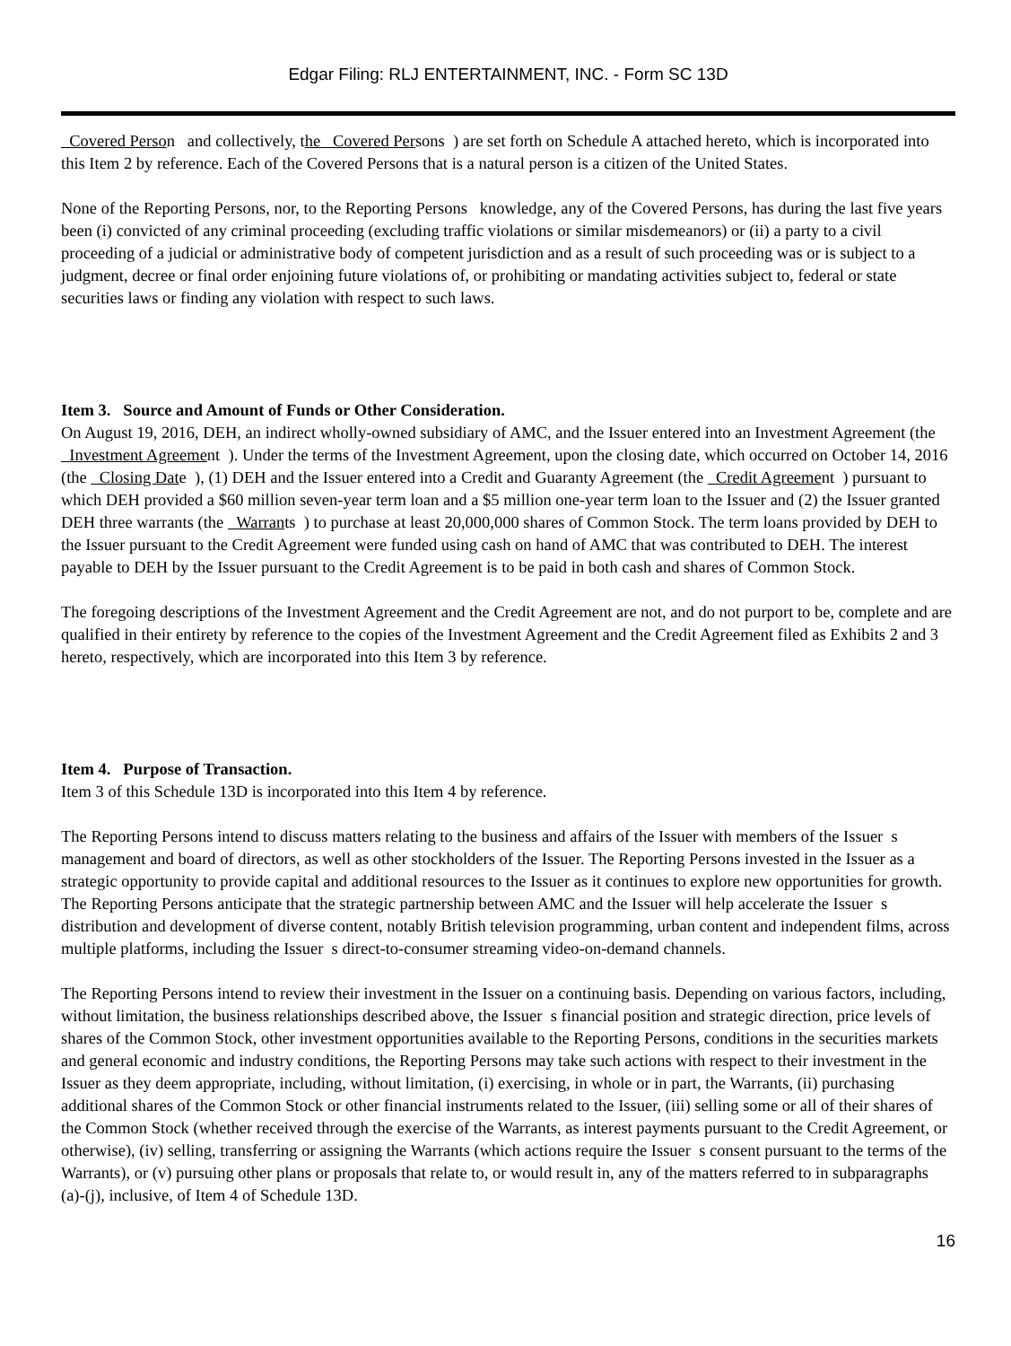Edgar Filing: RLJ ENTERTAINMENT, INC. - Form SC 13D
Covered Person and collectively, the Covered Persons ) are set forth on Schedule A attached hereto, which is incorporated into this Item 2 by reference. Each of the Covered Persons that is a natural person is a citizen of the United States.
None of the Reporting Persons, nor, to the Reporting Persons knowledge, any of the Covered Persons, has during the last five years been (i) convicted of any criminal proceeding (excluding traffic violations or similar misdemeanors) or (ii) a party to a civil proceeding of a judicial or administrative body of competent jurisdiction and as a result of such proceeding was or is subject to a judgment, decree or final order enjoining future violations of, or prohibiting or mandating activities subject to, federal or state securities laws or finding any violation with respect to such laws.
Item 3. Source and Amount of Funds or Other Consideration.
On August 19, 2016, DEH, an indirect wholly-owned subsidiary of AMC, and the Issuer entered into an Investment Agreement (the Investment Agreement ). Under the terms of the Investment Agreement, upon the closing date, which occurred on October 14, 2016 (the Closing Date ), (1) DEH and the Issuer entered into a Credit and Guaranty Agreement (the Credit Agreement ) pursuant to which DEH provided a $60 million seven-year term loan and a $5 million one-year term loan to the Issuer and (2) the Issuer granted DEH three warrants (the Warrants ) to purchase at least 20,000,000 shares of Common Stock. The term loans provided by DEH to the Issuer pursuant to the Credit Agreement were funded using cash on hand of AMC that was contributed to DEH. The interest payable to DEH by the Issuer pursuant to the Credit Agreement is to be paid in both cash and shares of Common Stock.
The foregoing descriptions of the Investment Agreement and the Credit Agreement are not, and do not purport to be, complete and are qualified in their entirety by reference to the copies of the Investment Agreement and the Credit Agreement filed as Exhibits 2 and 3 hereto, respectively, which are incorporated into this Item 3 by reference.
Item 4. Purpose of Transaction.
Item 3 of this Schedule 13D is incorporated into this Item 4 by reference.
The Reporting Persons intend to discuss matters relating to the business and affairs of the Issuer with members of the Issuer s management and board of directors, as well as other stockholders of the Issuer. The Reporting Persons invested in the Issuer as a strategic opportunity to provide capital and additional resources to the Issuer as it continues to explore new opportunities for growth. The Reporting Persons anticipate that the strategic partnership between AMC and the Issuer will help accelerate the Issuer s distribution and development of diverse content, notably British television programming, urban content and independent films, across multiple platforms, including the Issuer s direct-to-consumer streaming video-on-demand channels.
The Reporting Persons intend to review their investment in the Issuer on a continuing basis. Depending on various factors, including, without limitation, the business relationships described above, the Issuer s financial position and strategic direction, price levels of shares of the Common Stock, other investment opportunities available to the Reporting Persons, conditions in the securities markets and general economic and industry conditions, the Reporting Persons may take such actions with respect to their investment in the Issuer as they deem appropriate, including, without limitation, (i) exercising, in whole or in part, the Warrants, (ii) purchasing additional shares of the Common Stock or other financial instruments related to the Issuer, (iii) selling some or all of their shares of the Common Stock (whether received through the exercise of the Warrants, as interest payments pursuant to the Credit Agreement, or otherwise), (iv) selling, transferring or assigning the Warrants (which actions require the Issuer s consent pursuant to the terms of the Warrants), or (v) pursuing other plans or proposals that relate to, or would result in, any of the matters referred to in subparagraphs (a)-(j), inclusive, of Item 4 of Schedule 13D.
16